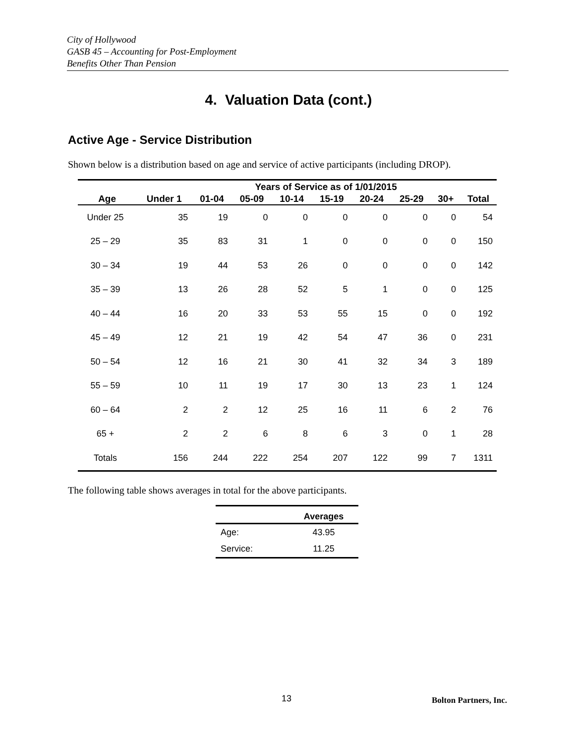City of Hollywood
GASB 45 – Accounting for Post-Employment
Benefits Other Than Pension
4. Valuation Data (cont.)
Active Age - Service Distribution
Shown below is a distribution based on age and service of active participants (including DROP).
| | | Years of Service as of 1/01/2015 | | | | | | | |
| --- | --- | --- | --- | --- | --- | --- | --- | --- | --- |
| Age | Under 1 | 01-04 | 05-09 | 10-14 | 15-19 | 20-24 | 25-29 | 30+ | Total |
| Under 25 | 35 | 19 | 0 | 0 | 0 | 0 | 0 | 0 | 54 |
| 25 – 29 | 35 | 83 | 31 | 1 | 0 | 0 | 0 | 0 | 150 |
| 30 – 34 | 19 | 44 | 53 | 26 | 0 | 0 | 0 | 0 | 142 |
| 35 – 39 | 13 | 26 | 28 | 52 | 5 | 1 | 0 | 0 | 125 |
| 40 – 44 | 16 | 20 | 33 | 53 | 55 | 15 | 0 | 0 | 192 |
| 45 – 49 | 12 | 21 | 19 | 42 | 54 | 47 | 36 | 0 | 231 |
| 50 – 54 | 12 | 16 | 21 | 30 | 41 | 32 | 34 | 3 | 189 |
| 55 – 59 | 10 | 11 | 19 | 17 | 30 | 13 | 23 | 1 | 124 |
| 60 – 64 | 2 | 2 | 12 | 25 | 16 | 11 | 6 | 2 | 76 |
| 65 + | 2 | 2 | 6 | 8 | 6 | 3 | 0 | 1 | 28 |
| Totals | 156 | 244 | 222 | 254 | 207 | 122 | 99 | 7 | 1311 |
The following table shows averages in total for the above participants.
| | Averages |
| --- | --- |
| Age: | 43.95 |
| Service: | 11.25 |
13 Bolton Partners, Inc.